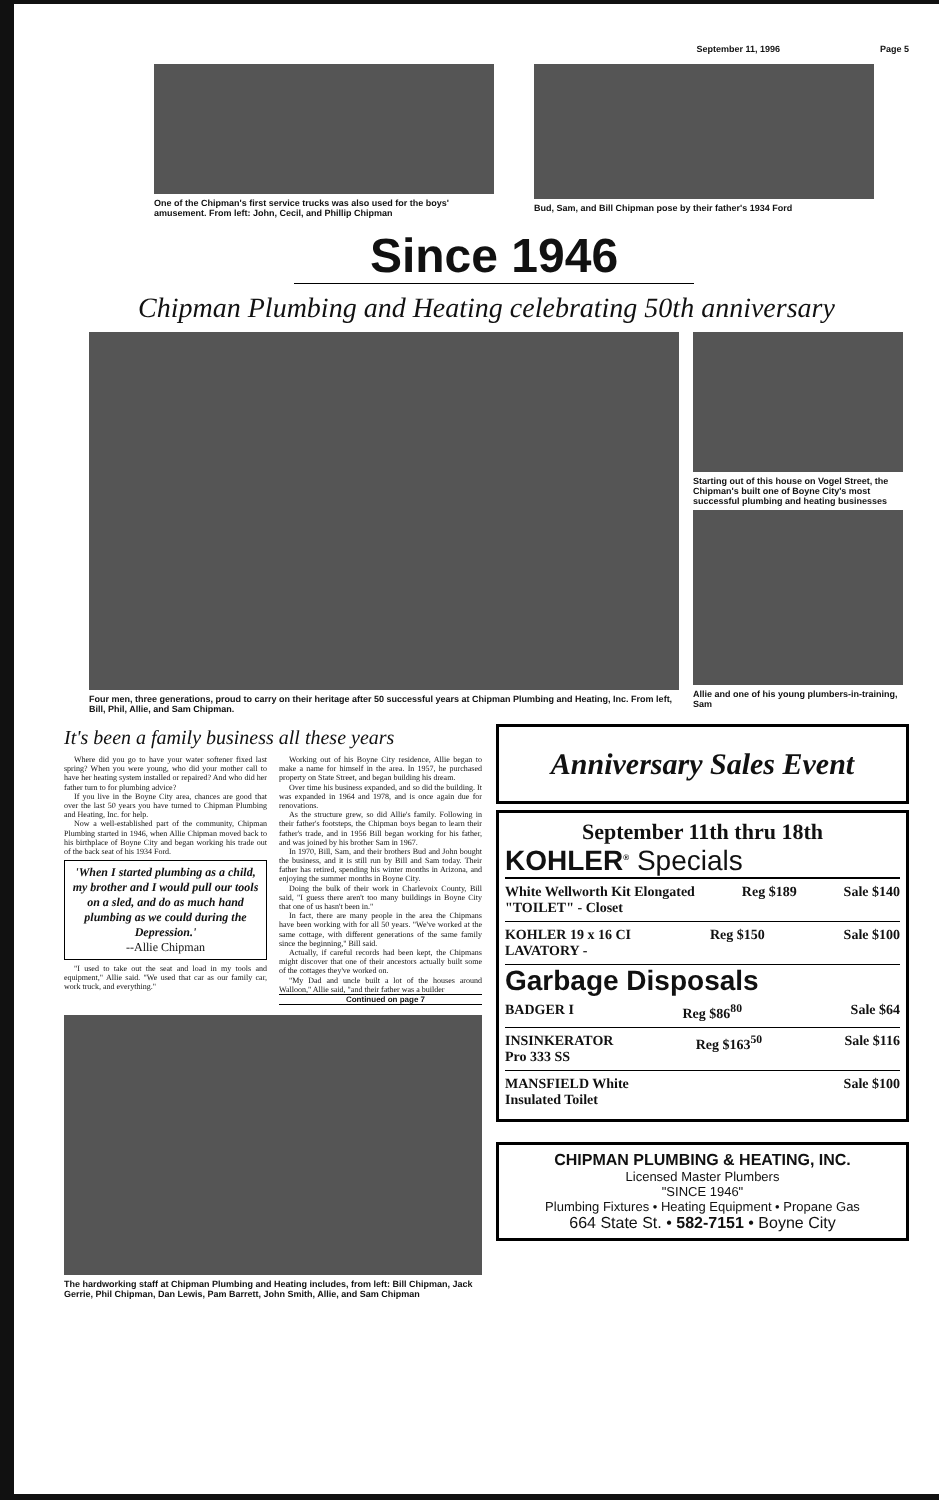September 11, 1996 Page 5
One of the Chipman's first service trucks was also used for the boys' amusement. From left: John, Cecil, and Phillip Chipman
Bud, Sam, and Bill Chipman pose by their father's 1934 Ford
Since 1946
Chipman Plumbing and Heating celebrating 50th anniversary
Four men, three generations, proud to carry on their heritage after 50 successful years at Chipman Plumbing and Heating, Inc. From left, Bill, Phil, Allie, and Sam Chipman.
Starting out of this house on Vogel Street, the Chipman's built one of Boyne City's most successful plumbing and heating businesses
Allie and one of his young plumbers-in-training, Sam
It's been a family business all these years
Where did you go to have your water softener fixed last spring? When you were young, who did your mother call to have her heating system installed or repaired? And who did her father turn to for plumbing advice?
If you live in the Boyne City area, chances are good that over the last 50 years you have turned to Chipman Plumbing and Heating, Inc. for help.
Now a well-established part of the community, Chipman Plumbing started in 1946, when Allie Chipman moved back to his birthplace of Boyne City and began working his trade out of the back seat of his 1934 Ford.
'When I started plumbing as a child, my brother and I would pull our tools on a sled, and do as much hand plumbing as we could during the Depression.'
--Allie Chipman
"I used to take out the seat and load in my tools and equipment," Allie said. "We used that car as our family car, work truck, and everything."
Working out of his Boyne City residence, Allie began to make a name for himself in the area. In 1957, he purchased property on State Street, and began building his dream.
Over time his business expanded, and so did the building. It was expanded in 1964 and 1978, and is once again due for renovations.
As the structure grew, so did Allie's family. Following in their father's footsteps, the Chipman boys began to learn their father's trade, and in 1956 Bill began working for his father, and was joined by his brother Sam in 1967.
In 1970, Bill, Sam, and their brothers Bud and John bought the business, and it is still run by Bill and Sam today. Their father has retired, spending his winter months in Arizona, and enjoying the summer months in Boyne City.
Doing the bulk of their work in Charlevoix County, Bill said, "I guess there aren't too many buildings in Boyne City that one of us hasn't been in."
In fact, there are many people in the area the Chipmans have been working with for all 50 years. "We've worked at the same cottage, with different generations of the same family since the beginning," Bill said.
Actually, if careful records had been kept, the Chipmans might discover that one of their ancestors actually built some of the cottages they've worked on.
"My Dad and uncle built a lot of the houses around Walloon," Allie said, "and their father was a builder
Continued on page 7
The hardworking staff at Chipman Plumbing and Heating includes, from left: Bill Chipman, Jack Gerrie, Phil Chipman, Dan Lewis, Pam Barrett, John Smith, Allie, and Sam Chipman
Anniversary Sales Event
September 11th thru 18th
KOHLER<sup>®</sup> Specials
White Wellworth Kit Elongated
"TOILET" - Closet Reg $189 Sale $140
KOHLER 19 x 16 CI
LAVATORY - Reg $150 Sale $100
Garbage Disposals
BADGER I Reg $86<sup>80</sup> Sale $64
INSINKERATOR
Pro 333 SS Reg $163<sup>50</sup> Sale $116
MANSFIELD White
Insulated Toilet Sale $100
CHIPMAN PLUMBING & HEATING, INC.
Licensed Master Plumbers
"SINCE 1946"
Plumbing Fixtures • Heating Equipment • Propane Gas
664 State St. • 582-7151 • Boyne City